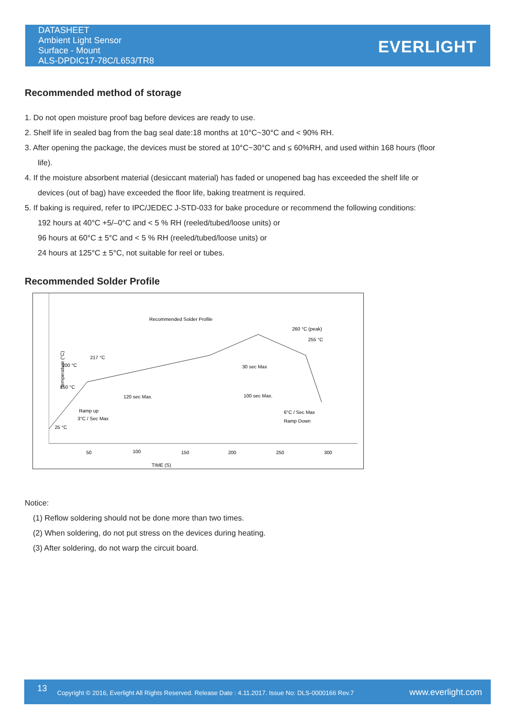DATASHEET
Ambient Light Sensor
Surface - Mount
ALS-DPDIC17-78C/L653/TR8
EVERLIGHT
Recommended method of storage
1. Do not open moisture proof bag before devices are ready to use.
2. Shelf life in sealed bag from the bag seal date:18 months at 10°C~30°C and < 90% RH.
3. After opening the package, the devices must be stored at 10°C~30°C and ≤ 60%RH, and used within 168 hours (floor
life).
4. If the moisture absorbent material (desiccant material) has faded or unopened bag has exceeded the shelf life or
devices (out of bag) have exceeded the floor life, baking treatment is required.
5. If baking is required, refer to IPC/JEDEC J-STD-033 for bake procedure or recommend the following conditions:
192 hours at 40°C +5/–0°C and < 5 % RH (reeled/tubed/loose units) or
96 hours at 60°C ± 5°C and < 5 % RH (reeled/tubed/loose units) or
24 hours at 125°C ± 5°C, not suitable for reel or tubes.
Recommended Solder Profile
Recommended Solder Profile
260 °C (peak)
255 °C
217 °C
200 °C
150 °C
30 sec Max
120 sec Max.
100 sec Max.
Ramp up
3°C / Sec Max
6°C / Sec Max
Ramp Down
25 °C
Temperature (°C)
50
100
150
200
250
300
TIME (S)
Notice:
(1) Reflow soldering should not be done more than two times.
(2) When soldering, do not put stress on the devices during heating.
(3) After soldering, do not warp the circuit board.
13 Copyright © 2016, Everlight All Rights Reserved. Release Date : 4.11.2017. Issue No: DLS-0000166 Rev.7 www.everlight.com